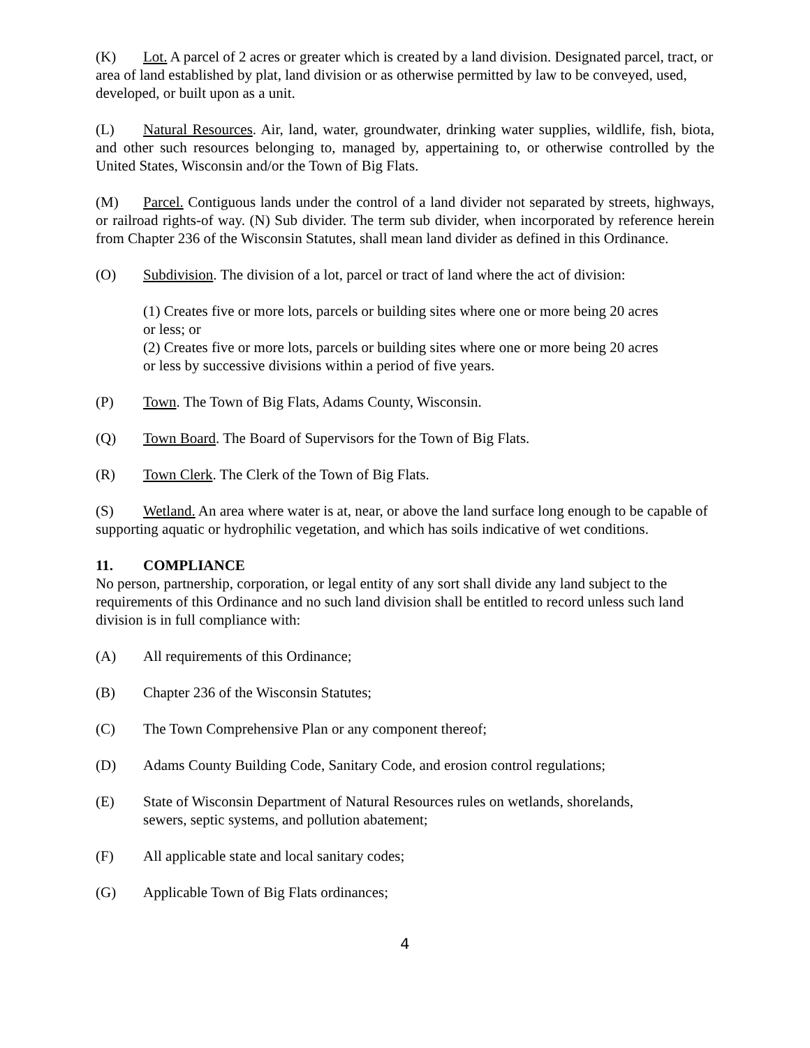(K) Lot. A parcel of 2 acres or greater which is created by a land division. Designated parcel, tract, or area of land established by plat, land division or as otherwise permitted by law to be conveyed, used, developed, or built upon as a unit.
(L) Natural Resources. Air, land, water, groundwater, drinking water supplies, wildlife, fish, biota, and other such resources belonging to, managed by, appertaining to, or otherwise controlled by the United States, Wisconsin and/or the Town of Big Flats.
(M) Parcel. Contiguous lands under the control of a land divider not separated by streets, highways, or railroad rights-of way. (N) Sub divider. The term sub divider, when incorporated by reference herein from Chapter 236 of the Wisconsin Statutes, shall mean land divider as defined in this Ordinance.
(O) Subdivision. The division of a lot, parcel or tract of land where the act of division:
(1) Creates five or more lots, parcels or building sites where one or more being 20 acres or less; or
(2) Creates five or more lots, parcels or building sites where one or more being 20 acres or less by successive divisions within a period of five years.
(P) Town. The Town of Big Flats, Adams County, Wisconsin.
(Q) Town Board. The Board of Supervisors for the Town of Big Flats.
(R) Town Clerk. The Clerk of the Town of Big Flats.
(S) Wetland. An area where water is at, near, or above the land surface long enough to be capable of supporting aquatic or hydrophilic vegetation, and which has soils indicative of wet conditions.
11. COMPLIANCE
No person, partnership, corporation, or legal entity of any sort shall divide any land subject to the requirements of this Ordinance and no such land division shall be entitled to record unless such land division is in full compliance with:
(A) All requirements of this Ordinance;
(B) Chapter 236 of the Wisconsin Statutes;
(C) The Town Comprehensive Plan or any component thereof;
(D) Adams County Building Code, Sanitary Code, and erosion control regulations;
(E) State of Wisconsin Department of Natural Resources rules on wetlands, shorelands, sewers, septic systems, and pollution abatement;
(F) All applicable state and local sanitary codes;
(G) Applicable Town of Big Flats ordinances;
4